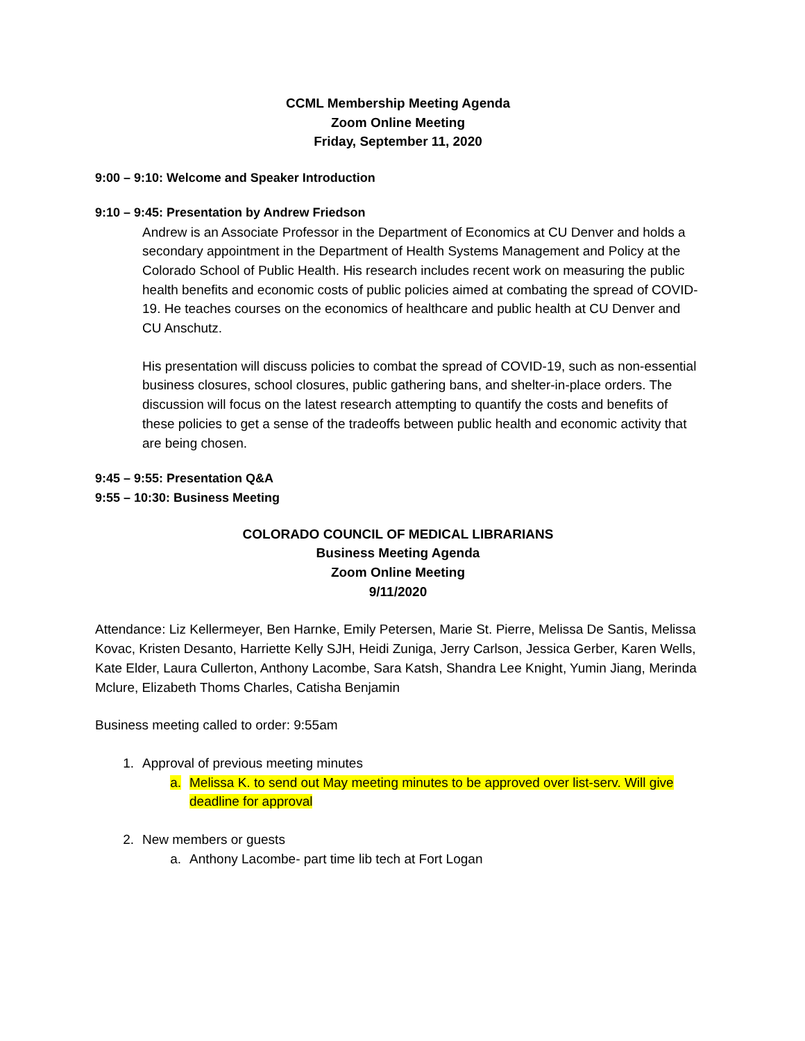CCML Membership Meeting Agenda
Zoom Online Meeting
Friday, September 11, 2020
9:00 – 9:10: Welcome and Speaker Introduction
9:10 – 9:45: Presentation by Andrew Friedson
Andrew is an Associate Professor in the Department of Economics at CU Denver and holds a secondary appointment in the Department of Health Systems Management and Policy at the Colorado School of Public Health. His research includes recent work on measuring the public health benefits and economic costs of public policies aimed at combating the spread of COVID-19. He teaches courses on the economics of healthcare and public health at CU Denver and CU Anschutz.
His presentation will discuss policies to combat the spread of COVID-19, such as non-essential business closures, school closures, public gathering bans, and shelter-in-place orders. The discussion will focus on the latest research attempting to quantify the costs and benefits of these policies to get a sense of the tradeoffs between public health and economic activity that are being chosen.
9:45 – 9:55: Presentation Q&A
9:55 – 10:30: Business Meeting
COLORADO COUNCIL OF MEDICAL LIBRARIANS
Business Meeting Agenda
Zoom Online Meeting
9/11/2020
Attendance: Liz Kellermeyer, Ben Harnke, Emily Petersen, Marie St. Pierre, Melissa De Santis, Melissa Kovac, Kristen Desanto, Harriette Kelly SJH, Heidi Zuniga, Jerry Carlson, Jessica Gerber, Karen Wells, Kate Elder, Laura Cullerton, Anthony Lacombe, Sara Katsh, Shandra Lee Knight, Yumin Jiang, Merinda Mclure, Elizabeth Thoms Charles, Catisha Benjamin
Business meeting called to order: 9:55am
1. Approval of previous meeting minutes
a. Melissa K. to send out May meeting minutes to be approved over list-serv. Will give deadline for approval
2. New members or guests
a. Anthony Lacombe- part time lib tech at Fort Logan